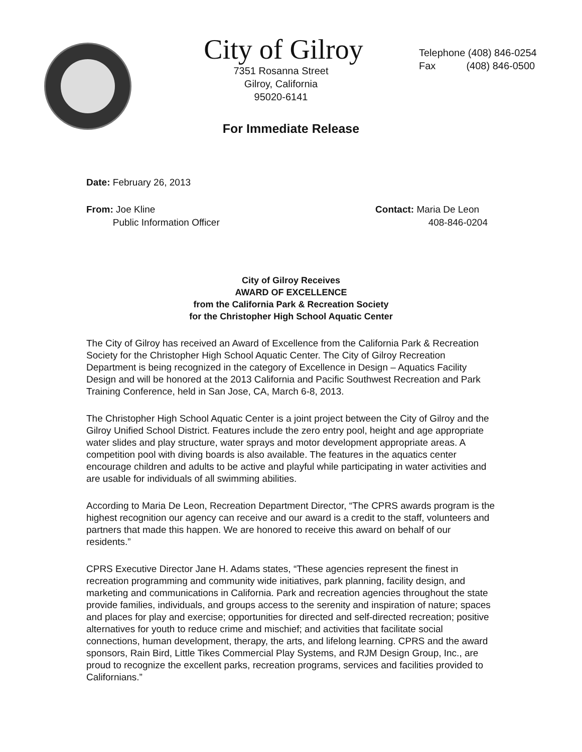City of Gilroy
7351 Rosanna Street
Gilroy, California
95020-6141
Telephone (408) 846-0254
Fax (408) 846-0500
For Immediate Release
Date: February 26, 2013
From: Joe Kline
Public Information Officer
Contact: Maria De Leon
408-846-0204
City of Gilroy Receives
AWARD OF EXCELLENCE
from the California Park & Recreation Society
for the Christopher High School Aquatic Center
The City of Gilroy has received an Award of Excellence from the California Park & Recreation Society for the Christopher High School Aquatic Center. The City of Gilroy Recreation Department is being recognized in the category of Excellence in Design – Aquatics Facility Design and will be honored at the 2013 California and Pacific Southwest Recreation and Park Training Conference, held in San Jose, CA, March 6-8, 2013.
The Christopher High School Aquatic Center is a joint project between the City of Gilroy and the Gilroy Unified School District. Features include the zero entry pool, height and age appropriate water slides and play structure, water sprays and motor development appropriate areas. A competition pool with diving boards is also available. The features in the aquatics center encourage children and adults to be active and playful while participating in water activities and are usable for individuals of all swimming abilities.
According to Maria De Leon, Recreation Department Director, “The CPRS awards program is the highest recognition our agency can receive and our award is a credit to the staff, volunteers and partners that made this happen. We are honored to receive this award on behalf of our residents.”
CPRS Executive Director Jane H. Adams states, “These agencies represent the finest in recreation programming and community wide initiatives, park planning, facility design, and marketing and communications in California. Park and recreation agencies throughout the state provide families, individuals, and groups access to the serenity and inspiration of nature; spaces and places for play and exercise; opportunities for directed and self-directed recreation; positive alternatives for youth to reduce crime and mischief; and activities that facilitate social connections, human development, therapy, the arts, and lifelong learning. CPRS and the award sponsors, Rain Bird, Little Tikes Commercial Play Systems, and RJM Design Group, Inc., are proud to recognize the excellent parks, recreation programs, services and facilities provided to Californians.”